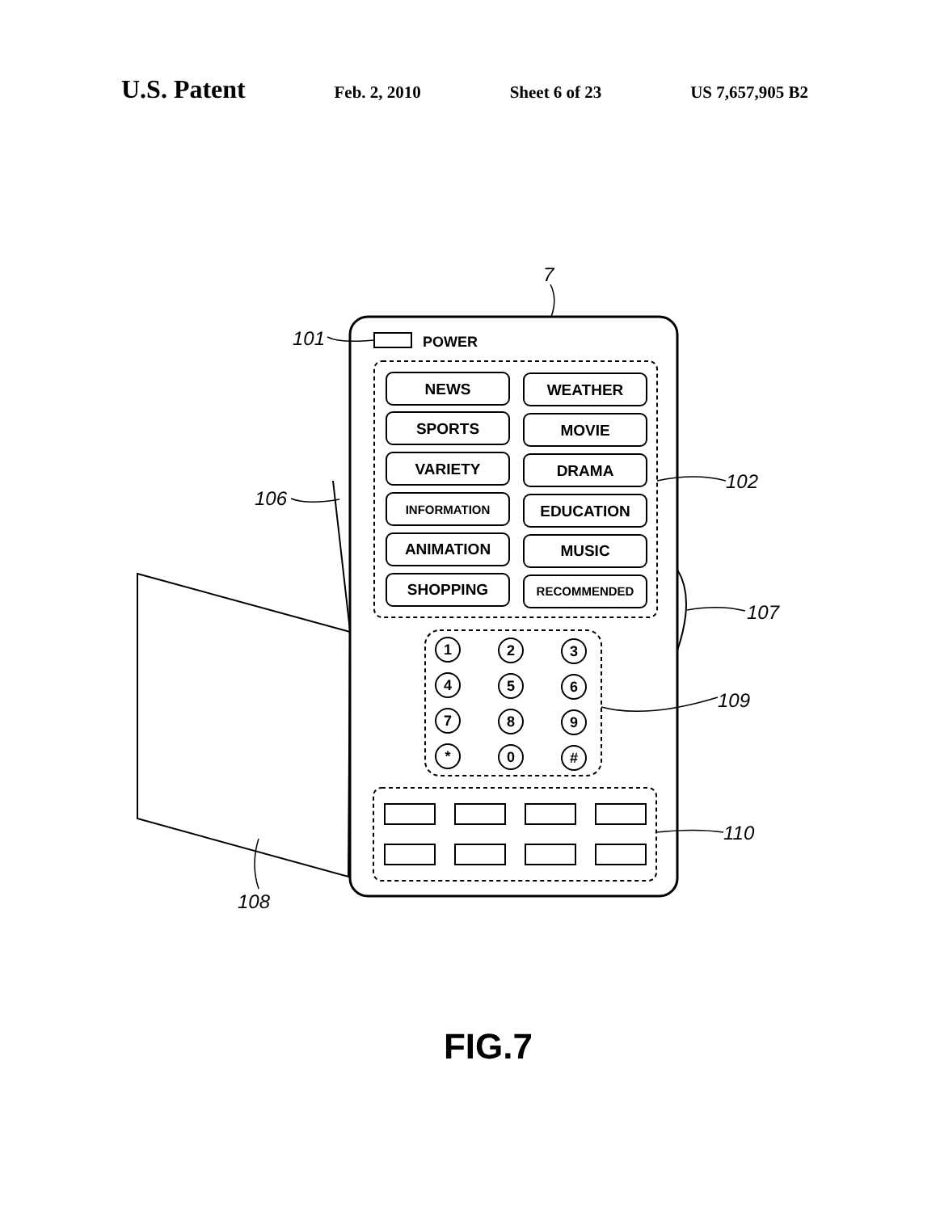U.S. Patent Feb. 2, 2010 Sheet 6 of 23 US 7,657,905 B2
POWER
NEWS
WEATHER
SPORTS
MOVIE
VARIETY
DRAMA
INFORMATION
EDUCATION
ANIMATION
MUSIC
SHOPPING
RECOMMENDED
1
2
3
4
5
6
7
8
9
*
0
#
7
101
102
106
107
109
110
108
FIG.7